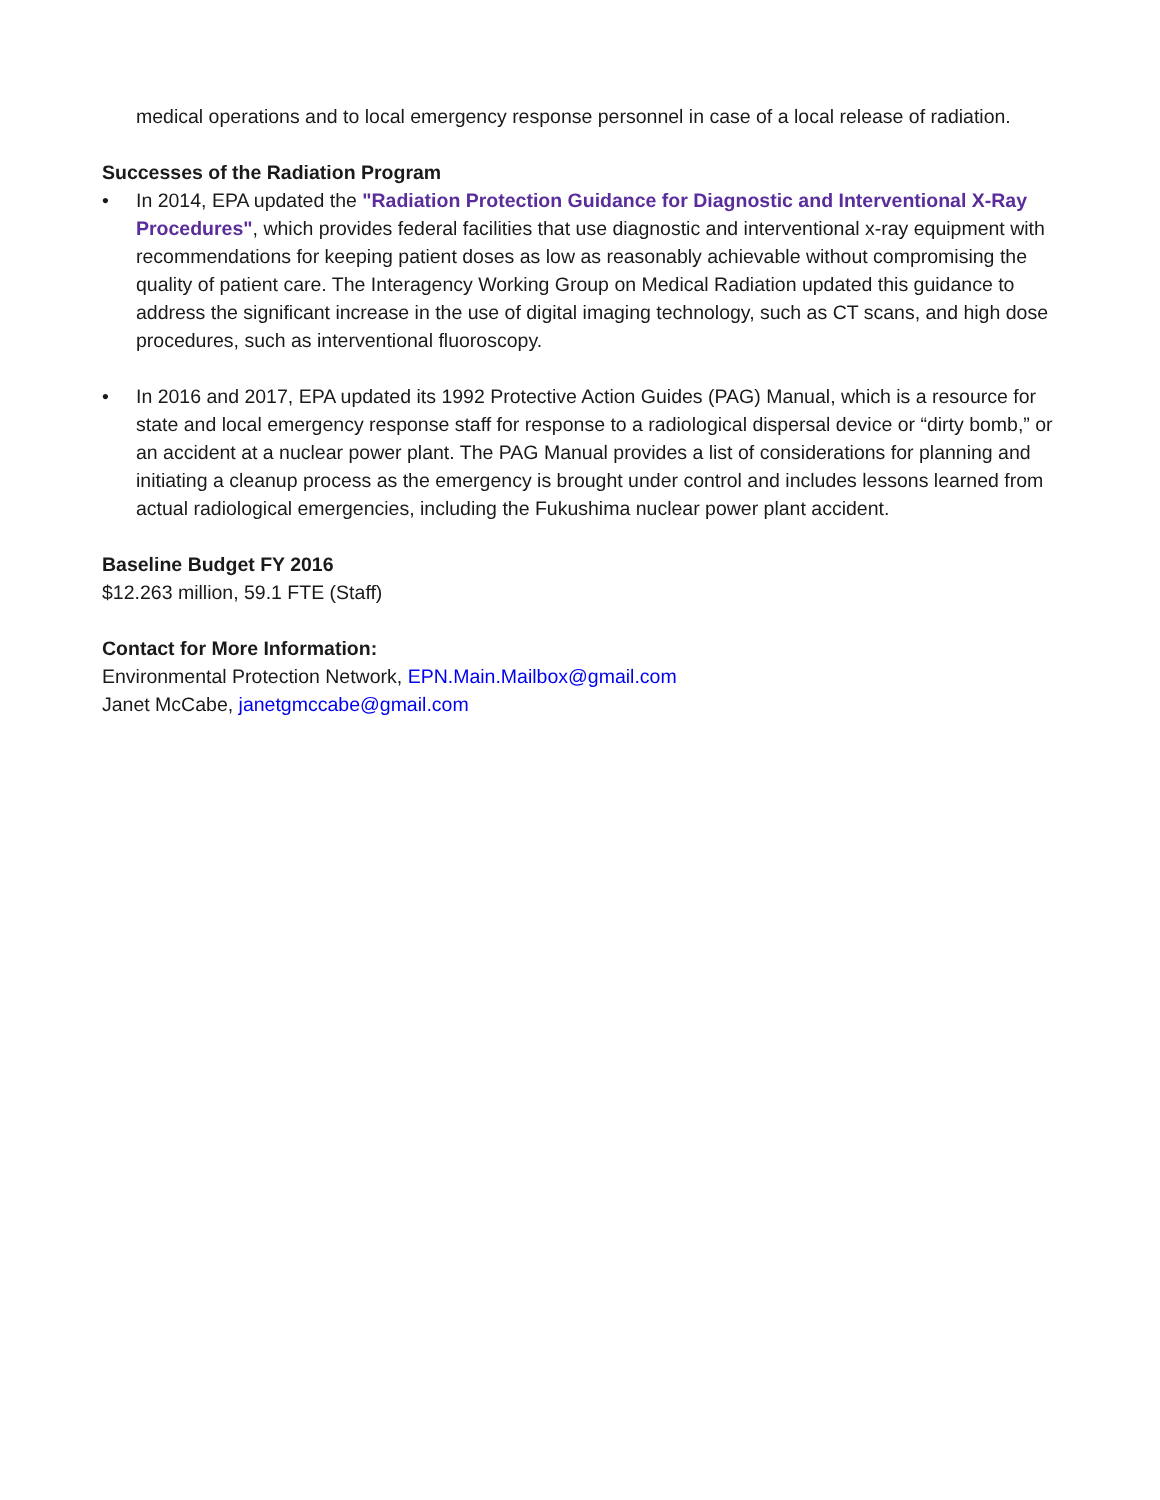medical operations and to local emergency response personnel in case of a local release of radiation.
Successes of the Radiation Program
• In 2014, EPA updated the "Radiation Protection Guidance for Diagnostic and Interventional X-Ray Procedures", which provides federal facilities that use diagnostic and interventional x-ray equipment with recommendations for keeping patient doses as low as reasonably achievable without compromising the quality of patient care. The Interagency Working Group on Medical Radiation updated this guidance to address the significant increase in the use of digital imaging technology, such as CT scans, and high dose procedures, such as interventional fluoroscopy.
• In 2016 and 2017, EPA updated its 1992 Protective Action Guides (PAG) Manual, which is a resource for state and local emergency response staff for response to a radiological dispersal device or “dirty bomb,” or an accident at a nuclear power plant. The PAG Manual provides a list of considerations for planning and initiating a cleanup process as the emergency is brought under control and includes lessons learned from actual radiological emergencies, including the Fukushima nuclear power plant accident.
Baseline Budget FY 2016
$12.263 million, 59.1 FTE (Staff)
Contact for More Information:
Environmental Protection Network, EPN.Main.Mailbox@gmail.com
Janet McCabe, janetgmccabe@gmail.com